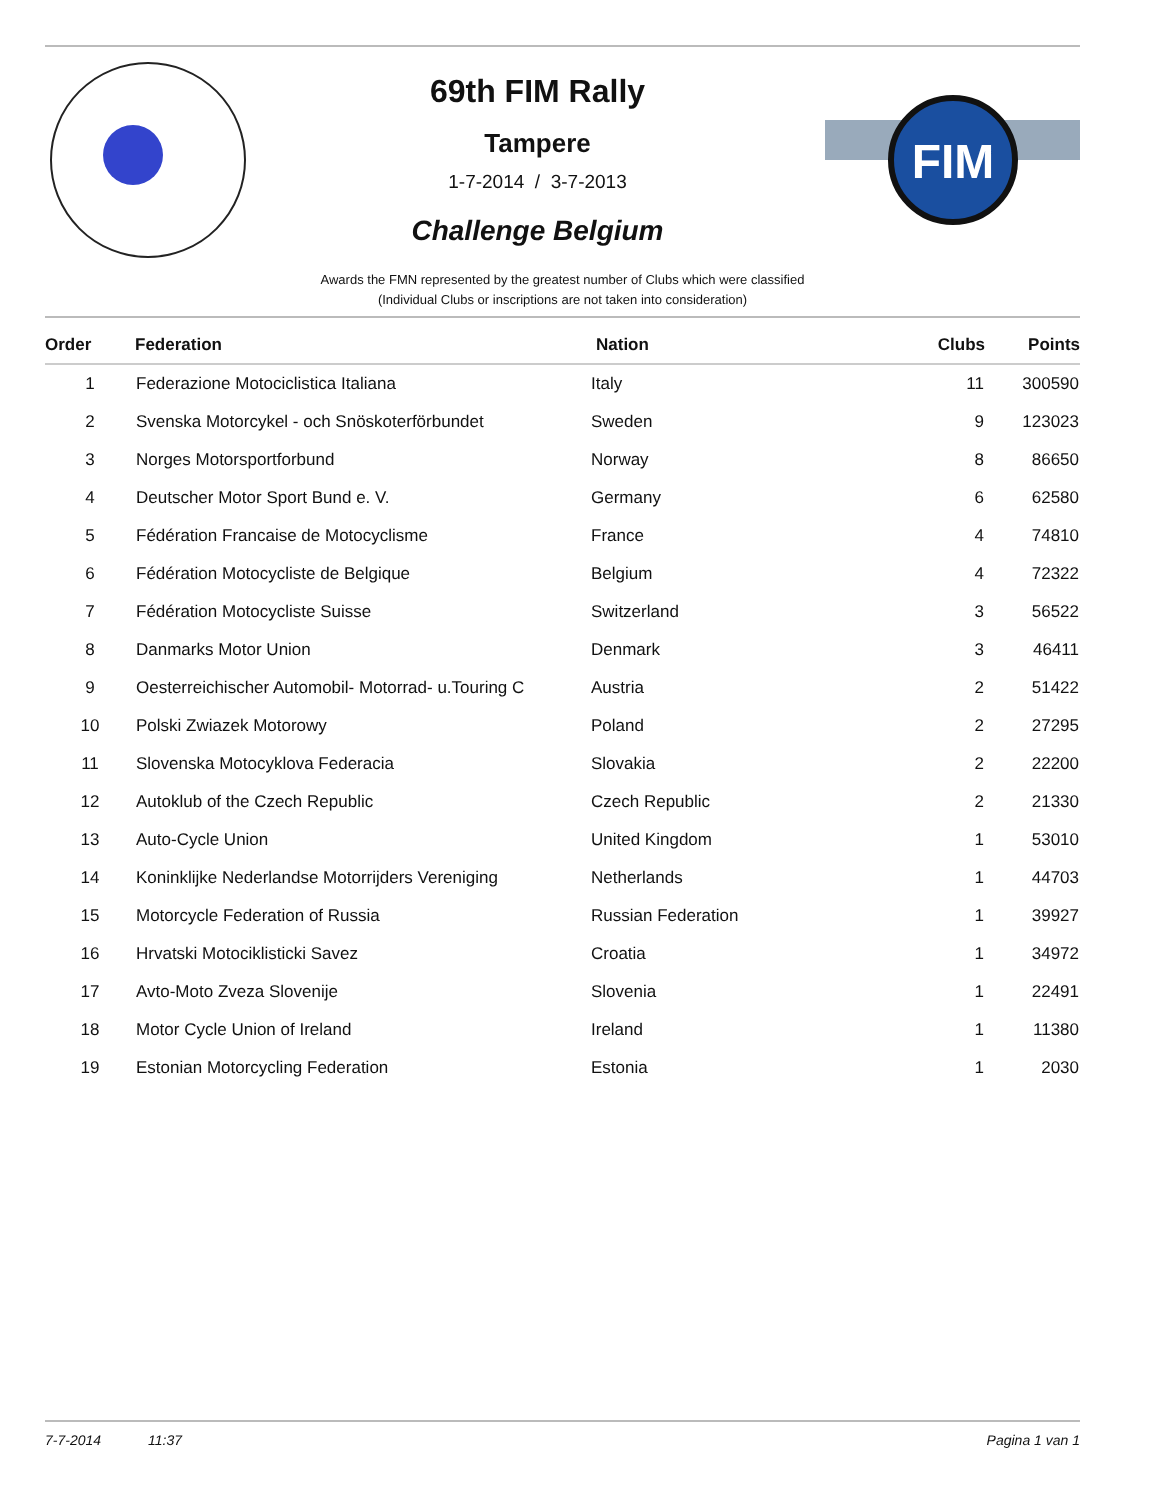69th FIM Rally
Tampere
1-7-2014 / 3-7-2013
Challenge Belgium
FIM
Awards the FMN represented by the greatest number of Clubs which were classified
(Individual Clubs or inscriptions are not taken into consideration)
| Order | Federation | Nation | Clubs | Points |
| --- | --- | --- | --- | --- |
| 1 | Federazione Motociclistica Italiana | Italy | 11 | 300590 |
| 2 | Svenska Motorcykel - och Snöskoterförbundet | Sweden | 9 | 123023 |
| 3 | Norges Motorsportforbund | Norway | 8 | 86650 |
| 4 | Deutscher Motor Sport Bund e. V. | Germany | 6 | 62580 |
| 5 | Fédération Francaise de Motocyclisme | France | 4 | 74810 |
| 6 | Fédération Motocycliste de Belgique | Belgium | 4 | 72322 |
| 7 | Fédération Motocycliste Suisse | Switzerland | 3 | 56522 |
| 8 | Danmarks Motor Union | Denmark | 3 | 46411 |
| 9 | Oesterreichischer Automobil- Motorrad- u.Touring C | Austria | 2 | 51422 |
| 10 | Polski Zwiazek Motorowy | Poland | 2 | 27295 |
| 11 | Slovenska Motocyklova Federacia | Slovakia | 2 | 22200 |
| 12 | Autoklub of the Czech Republic | Czech Republic | 2 | 21330 |
| 13 | Auto-Cycle Union | United Kingdom | 1 | 53010 |
| 14 | Koninklijke Nederlandse Motorrijders Vereniging | Netherlands | 1 | 44703 |
| 15 | Motorcycle Federation of Russia | Russian Federation | 1 | 39927 |
| 16 | Hrvatski Motociklisticki Savez | Croatia | 1 | 34972 |
| 17 | Avto-Moto Zveza Slovenije | Slovenia | 1 | 22491 |
| 18 | Motor Cycle Union of Ireland | Ireland | 1 | 11380 |
| 19 | Estonian Motorcycling Federation | Estonia | 1 | 2030 |
7-7-2014 11:37 Pagina 1 van 1